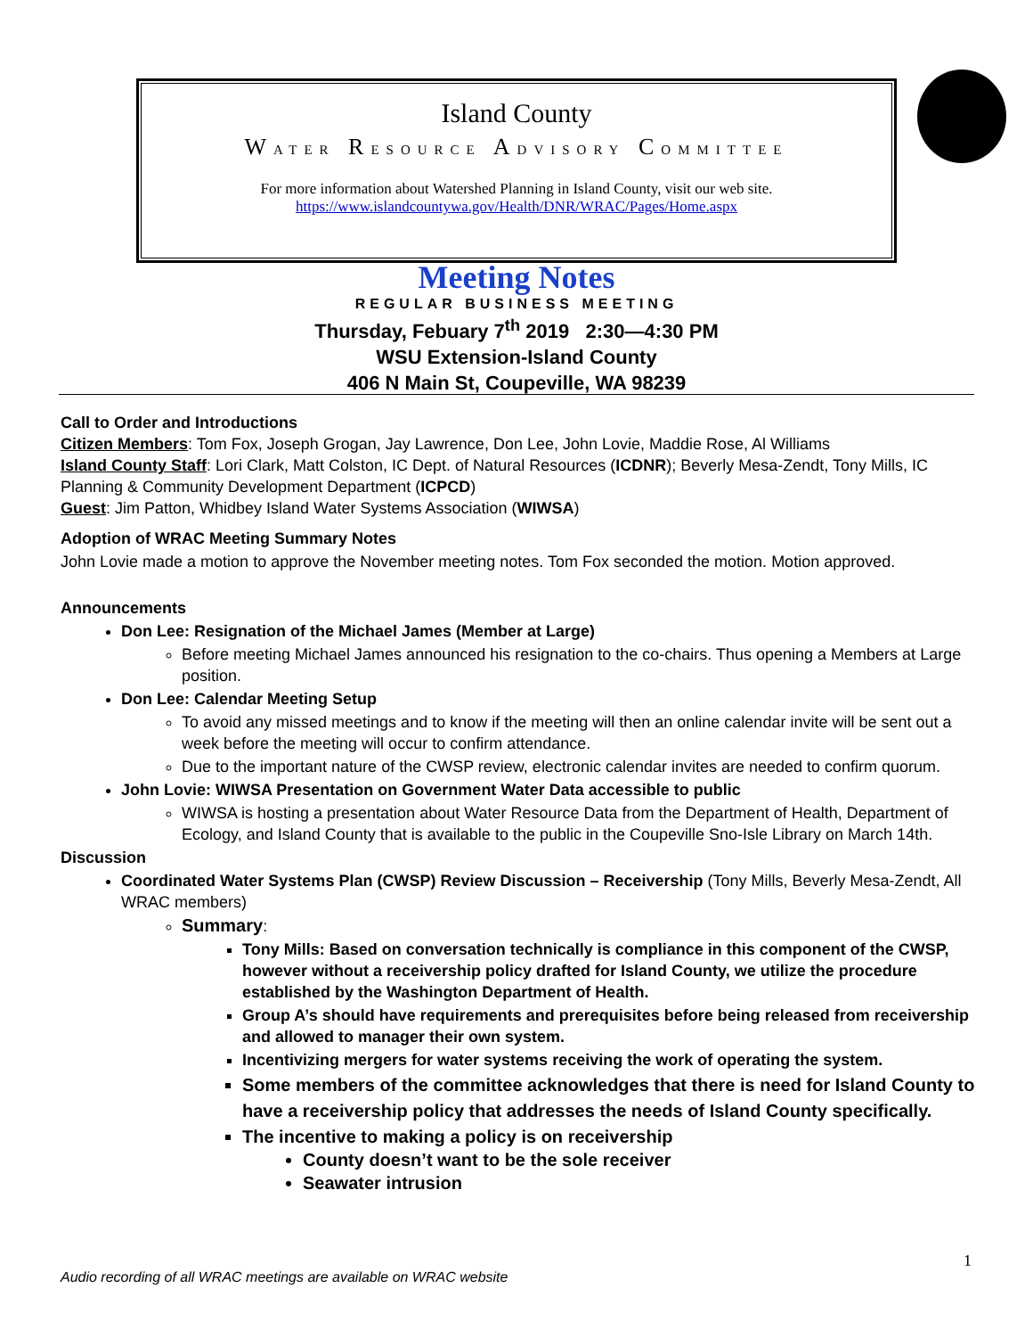Island County
WATER RESOURCE ADVISORY COMMITTEE
For more information about Watershed Planning in Island County, visit our web site.
https://www.islandcountywa.gov/Health/DNR/WRAC/Pages/Home.aspx
Meeting Notes
REGULAR BUSINESS MEETING
Thursday, Febuary 7<sup>th</sup> 2019 2:30—4:30 PM
WSU Extension-Island County
406 N Main St, Coupeville, WA 98239
Call to Order and Introductions
Citizen Members: Tom Fox, Joseph Grogan, Jay Lawrence, Don Lee, John Lovie, Maddie Rose, Al Williams
Island County Staff: Lori Clark, Matt Colston, IC Dept. of Natural Resources (ICDNR); Beverly Mesa-Zendt, Tony Mills, IC Planning & Community Development Department (ICPCD)
Guest: Jim Patton, Whidbey Island Water Systems Association (WIWSA)
Adoption of WRAC Meeting Summary Notes
John Lovie made a motion to approve the November meeting notes. Tom Fox seconded the motion. Motion approved.
Announcements
Don Lee: Resignation of the Michael James (Member at Large)
Before meeting Michael James announced his resignation to the co-chairs. Thus opening a Members at Large position.
Don Lee: Calendar Meeting Setup
To avoid any missed meetings and to know if the meeting will then an online calendar invite will be sent out a week before the meeting will occur to confirm attendance.
Due to the important nature of the CWSP review, electronic calendar invites are needed to confirm quorum.
John Lovie: WIWSA Presentation on Government Water Data accessible to public
WIWSA is hosting a presentation about Water Resource Data from the Department of Health, Department of Ecology, and Island County that is available to the public in the Coupeville Sno-Isle Library on March 14th.
Discussion
Coordinated Water Systems Plan (CWSP) Review Discussion – Receivership (Tony Mills, Beverly Mesa-Zendt, All WRAC members)
Summary:
Tony Mills: Based on conversation technically is compliance in this component of the CWSP, however without a receivership policy drafted for Island County, we utilize the procedure established by the Washington Department of Health.
Group A’s should have requirements and prerequisites before being released from receivership and allowed to manager their own system.
Incentivizing mergers for water systems receiving the work of operating the system.
Some members of the committee acknowledges that there is need for Island County to have a receivership policy that addresses the needs of Island County specifically.
The incentive to making a policy is on receivership
County doesn’t want to be the sole receiver
Seawater intrusion
1
Audio recording of all WRAC meetings are available on WRAC website